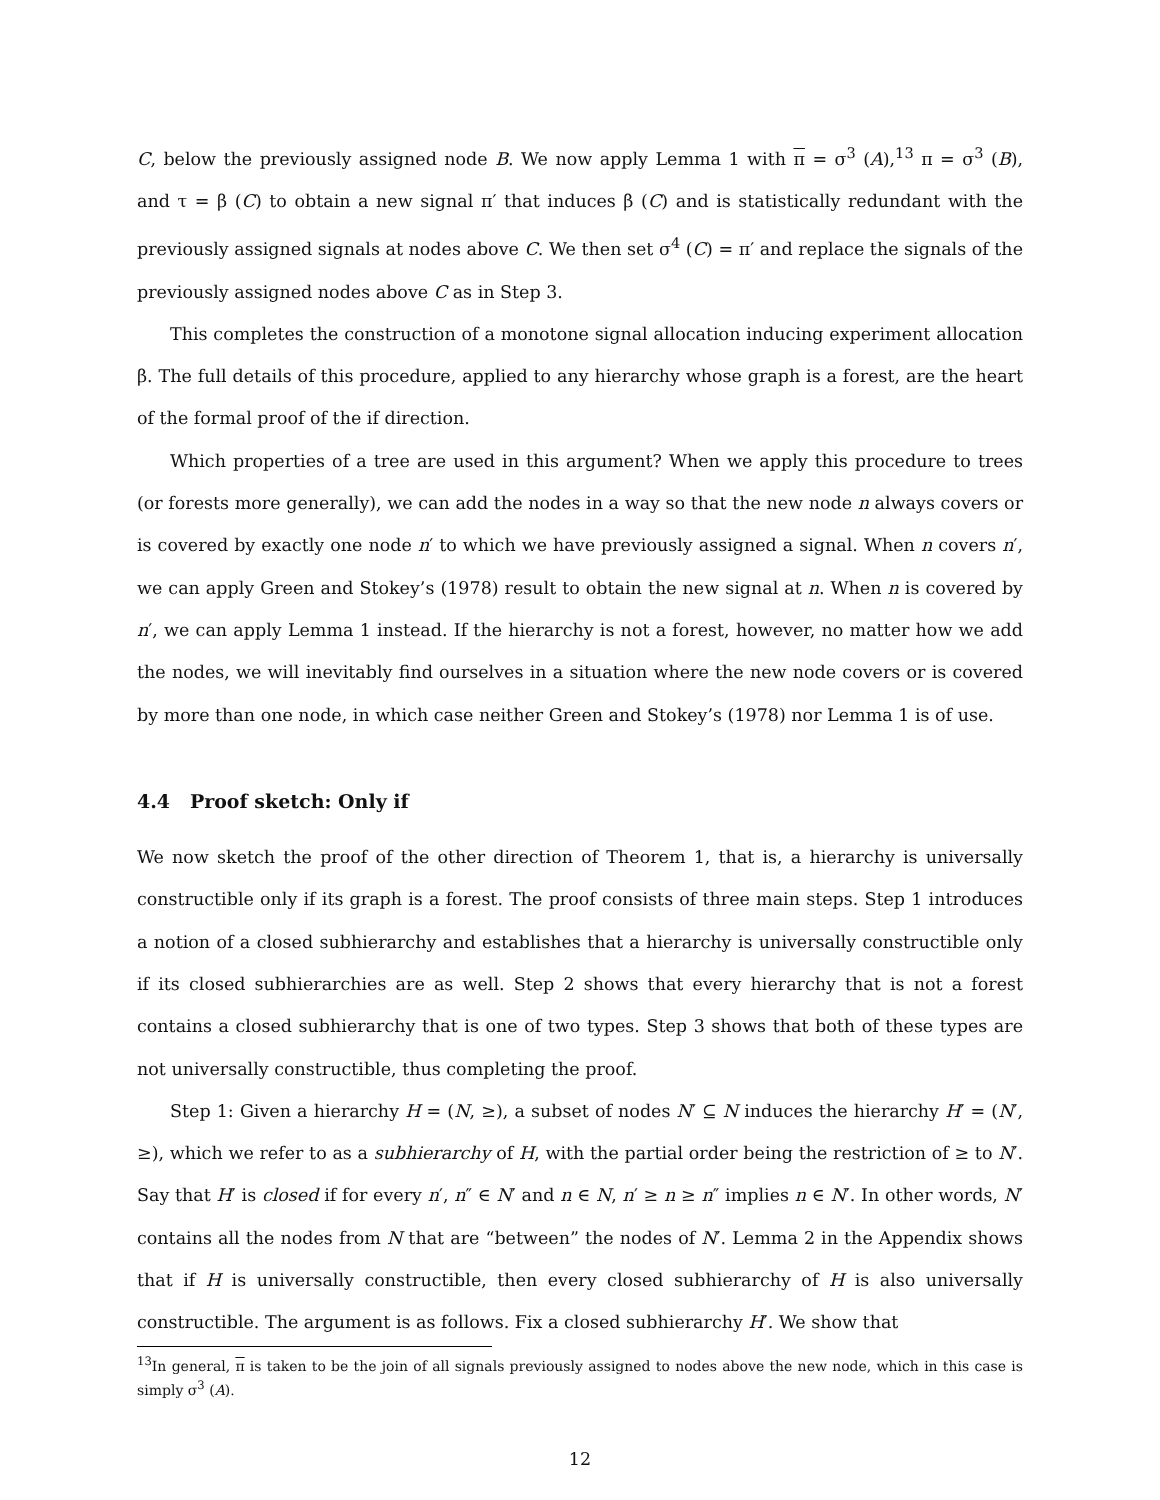C, below the previously assigned node B. We now apply Lemma 1 with π = σ<sup>3</sup> (A),<sup>13</sup> π = σ<sup>3</sup> (B), and τ = β (C) to obtain a new signal π′ that induces β (C) and is statistically redundant with the previously assigned signals at nodes above C. We then set σ<sup>4</sup> (C) = π′ and replace the signals of the previously assigned nodes above C as in Step 3.
This completes the construction of a monotone signal allocation inducing experiment allocation β. The full details of this procedure, applied to any hierarchy whose graph is a forest, are the heart of the formal proof of the if direction.
Which properties of a tree are used in this argument? When we apply this procedure to trees (or forests more generally), we can add the nodes in a way so that the new node n always covers or is covered by exactly one node n′ to which we have previously assigned a signal. When n covers n′, we can apply Green and Stokey’s (1978) result to obtain the new signal at n. When n is covered by n′, we can apply Lemma 1 instead. If the hierarchy is not a forest, however, no matter how we add the nodes, we will inevitably find ourselves in a situation where the new node covers or is covered by more than one node, in which case neither Green and Stokey’s (1978) nor Lemma 1 is of use.
4.4 Proof sketch: Only if
We now sketch the proof of the other direction of Theorem 1, that is, a hierarchy is universally constructible only if its graph is a forest. The proof consists of three main steps. Step 1 introduces a notion of a closed subhierarchy and establishes that a hierarchy is universally constructible only if its closed subhierarchies are as well. Step 2 shows that every hierarchy that is not a forest contains a closed subhierarchy that is one of two types. Step 3 shows that both of these types are not universally constructible, thus completing the proof.
Step 1: Given a hierarchy H = (N, ≥), a subset of nodes N′ ⊆ N induces the hierarchy H′ = (N′, ≥), which we refer to as a subhierarchy of H, with the partial order being the restriction of ≥ to N′. Say that H′ is closed if for every n′, n″ ∈ N′ and n ∈ N, n′ ≥ n ≥ n″ implies n ∈ N′. In other words, N′ contains all the nodes from N that are “between” the nodes of N′. Lemma 2 in the Appendix shows that if H is universally constructible, then every closed subhierarchy of H is also universally constructible. The argument is as follows. Fix a closed subhierarchy H′. We show that
<sup>13</sup> In general, π is taken to be the join of all signals previously assigned to nodes above the new node, which in this case is simply σ<sup>3</sup> (A).
12